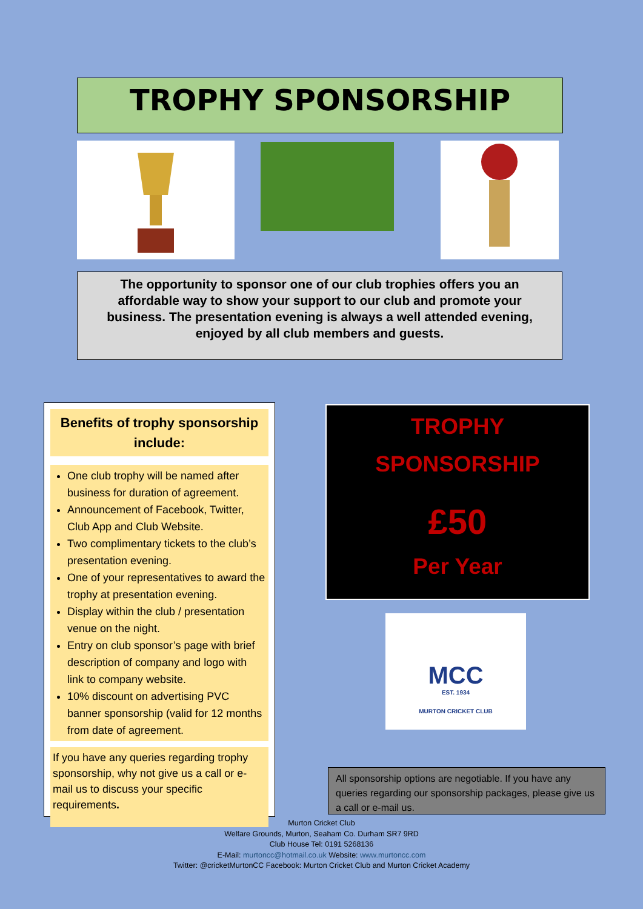TROPHY SPONSORSHIP
The opportunity to sponsor one of our club trophies offers you an affordable way to show your support to our club and promote your business. The presentation evening is always a well attended evening, enjoyed by all club members and guests.
Benefits of trophy sponsorship include:
One club trophy will be named after business for duration of agreement.
Announcement of Facebook, Twitter, Club App and Club Website.
Two complimentary tickets to the club’s presentation evening.
One of your representatives to award the trophy at presentation evening.
Display within the club / presentation venue on the night.
Entry on club sponsor’s page with brief description of company and logo with link to company website.
10% discount on advertising PVC banner sponsorship (valid for 12 months from date of agreement.
If you have any queries regarding trophy sponsorship, why not give us a call or e-mail us to discuss your specific requirements.
TROPHY
SPONSORSHIP
£50
Per Year
MCC
EST. 1934
MURTON CRICKET CLUB
All sponsorship options are negotiable. If you have any queries regarding our sponsorship packages, please give us a call or e-mail us.
Murton Cricket Club
Welfare Grounds, Murton, Seaham Co. Durham SR7 9RD
Club House Tel: 0191 5268136
E-Mail: murtoncc@hotmail.co.uk Website: www.murtoncc.com
Twitter: @cricketMurtonCC Facebook: Murton Cricket Club and Murton Cricket Academy